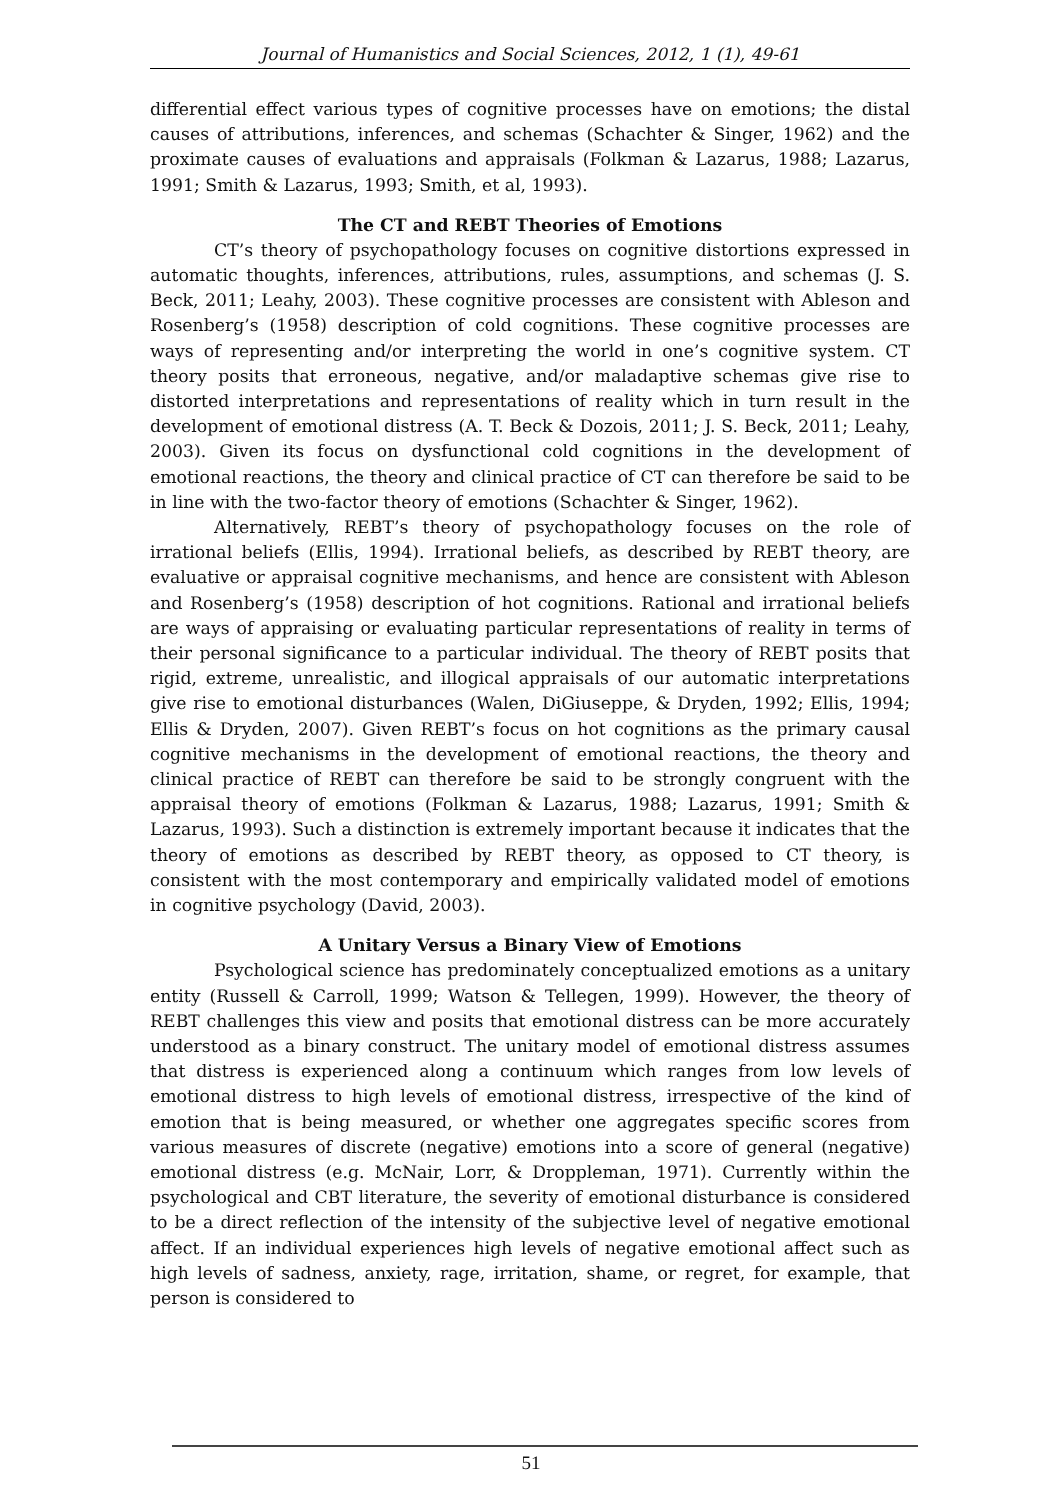Journal of Humanistics and Social Sciences, 2012, 1 (1), 49-61
differential effect various types of cognitive processes have on emotions; the distal causes of attributions, inferences, and schemas (Schachter & Singer, 1962) and the proximate causes of evaluations and appraisals (Folkman & Lazarus, 1988; Lazarus, 1991; Smith & Lazarus, 1993; Smith, et al, 1993).
The CT and REBT Theories of Emotions
CT’s theory of psychopathology focuses on cognitive distortions expressed in automatic thoughts, inferences, attributions, rules, assumptions, and schemas (J. S. Beck, 2011; Leahy, 2003). These cognitive processes are consistent with Ableson and Rosenberg’s (1958) description of cold cognitions. These cognitive processes are ways of representing and/or interpreting the world in one’s cognitive system. CT theory posits that erroneous, negative, and/or maladaptive schemas give rise to distorted interpretations and representations of reality which in turn result in the development of emotional distress (A. T. Beck & Dozois, 2011; J. S. Beck, 2011; Leahy, 2003). Given its focus on dysfunctional cold cognitions in the development of emotional reactions, the theory and clinical practice of CT can therefore be said to be in line with the two-factor theory of emotions (Schachter & Singer, 1962).
Alternatively, REBT’s theory of psychopathology focuses on the role of irrational beliefs (Ellis, 1994). Irrational beliefs, as described by REBT theory, are evaluative or appraisal cognitive mechanisms, and hence are consistent with Ableson and Rosenberg’s (1958) description of hot cognitions. Rational and irrational beliefs are ways of appraising or evaluating particular representations of reality in terms of their personal significance to a particular individual. The theory of REBT posits that rigid, extreme, unrealistic, and illogical appraisals of our automatic interpretations give rise to emotional disturbances (Walen, DiGiuseppe, & Dryden, 1992; Ellis, 1994; Ellis & Dryden, 2007). Given REBT’s focus on hot cognitions as the primary causal cognitive mechanisms in the development of emotional reactions, the theory and clinical practice of REBT can therefore be said to be strongly congruent with the appraisal theory of emotions (Folkman & Lazarus, 1988; Lazarus, 1991; Smith & Lazarus, 1993). Such a distinction is extremely important because it indicates that the theory of emotions as described by REBT theory, as opposed to CT theory, is consistent with the most contemporary and empirically validated model of emotions in cognitive psychology (David, 2003).
A Unitary Versus a Binary View of Emotions
Psychological science has predominately conceptualized emotions as a unitary entity (Russell & Carroll, 1999; Watson & Tellegen, 1999). However, the theory of REBT challenges this view and posits that emotional distress can be more accurately understood as a binary construct. The unitary model of emotional distress assumes that distress is experienced along a continuum which ranges from low levels of emotional distress to high levels of emotional distress, irrespective of the kind of emotion that is being measured, or whether one aggregates specific scores from various measures of discrete (negative) emotions into a score of general (negative) emotional distress (e.g. McNair, Lorr, & Droppleman, 1971). Currently within the psychological and CBT literature, the severity of emotional disturbance is considered to be a direct reflection of the intensity of the subjective level of negative emotional affect. If an individual experiences high levels of negative emotional affect such as high levels of sadness, anxiety, rage, irritation, shame, or regret, for example, that person is considered to
51